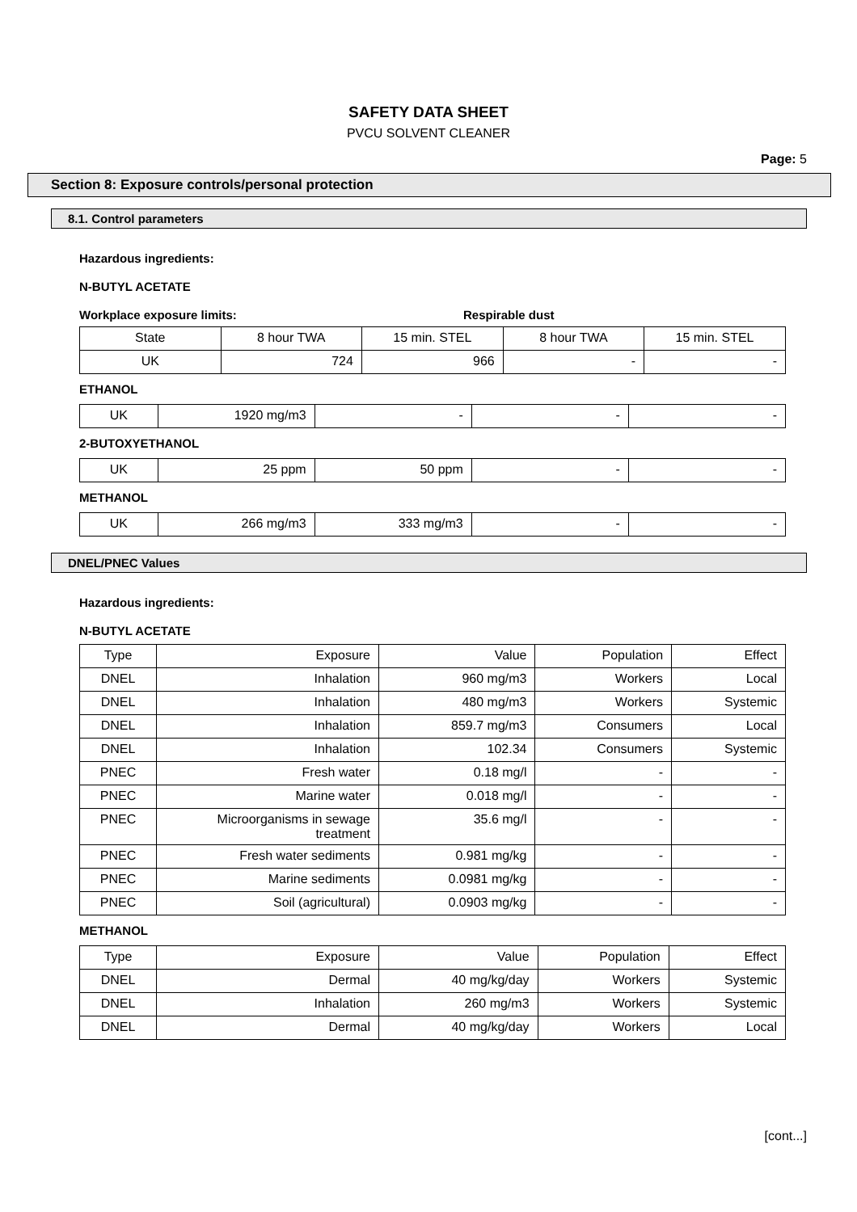SAFETY DATA SHEET
PVCU SOLVENT CLEANER
Page: 5
Section 8: Exposure controls/personal protection
8.1. Control parameters
Hazardous ingredients:
N-BUTYL ACETATE
Workplace exposure limits: Respirable dust
| State | 8 hour TWA | 15 min. STEL | 8 hour TWA | 15 min. STEL |
| UK | 724 | 966 | - | - |
ETHANOL
| UK | 1920 mg/m3 | - | - | - |
2-BUTOXYETHANOL
| UK | 25 ppm | 50 ppm | - | - |
METHANOL
| UK | 266 mg/m3 | 333 mg/m3 | - | - |
DNEL/PNEC Values
Hazardous ingredients:
N-BUTYL ACETATE
| Type | Exposure | Value | Population | Effect |
| DNEL | Inhalation | 960 mg/m3 | Workers | Local |
| DNEL | Inhalation | 480 mg/m3 | Workers | Systemic |
| DNEL | Inhalation | 859.7 mg/m3 | Consumers | Local |
| DNEL | Inhalation | 102.34 | Consumers | Systemic |
| PNEC | Fresh water | 0.18 mg/l | - | - |
| PNEC | Marine water | 0.018 mg/l | - | - |
| PNEC | Microorganisms in sewage treatment | 35.6 mg/l | - | - |
| PNEC | Fresh water sediments | 0.981 mg/kg | - | - |
| PNEC | Marine sediments | 0.0981 mg/kg | - | - |
| PNEC | Soil (agricultural) | 0.0903 mg/kg | - | - |
METHANOL
| Type | Exposure | Value | Population | Effect |
| DNEL | Dermal | 40 mg/kg/day | Workers | Systemic |
| DNEL | Inhalation | 260 mg/m3 | Workers | Systemic |
| DNEL | Dermal | 40 mg/kg/day | Workers | Local |
[cont...]